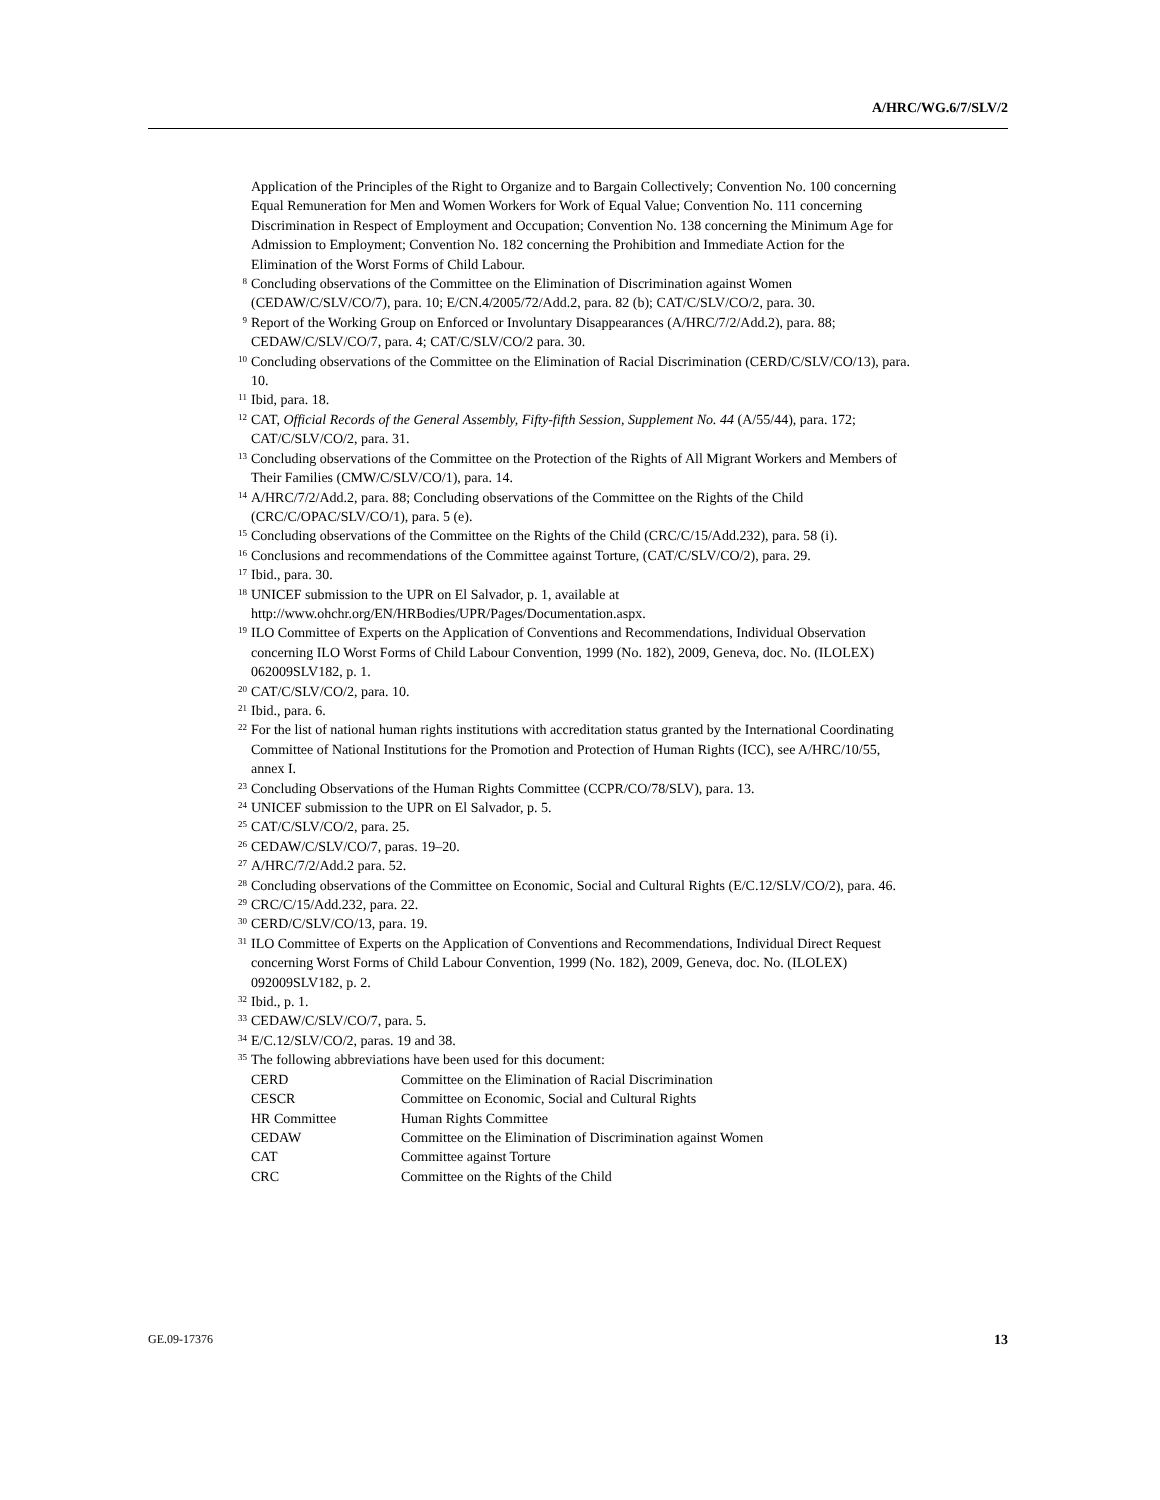A/HRC/WG.6/7/SLV/2
Application of the Principles of the Right to Organize and to Bargain Collectively; Convention No. 100 concerning Equal Remuneration for Men and Women Workers for Work of Equal Value; Convention No. 111 concerning Discrimination in Respect of Employment and Occupation; Convention No. 138 concerning the Minimum Age for Admission to Employment; Convention No. 182 concerning the Prohibition and Immediate Action for the Elimination of the Worst Forms of Child Labour.
<sup>8</sup> Concluding observations of the Committee on the Elimination of Discrimination against Women (CEDAW/C/SLV/CO/7), para. 10; E/CN.4/2005/72/Add.2, para. 82 (b); CAT/C/SLV/CO/2, para. 30.
<sup>9</sup> Report of the Working Group on Enforced or Involuntary Disappearances (A/HRC/7/2/Add.2), para. 88; CEDAW/C/SLV/CO/7, para. 4; CAT/C/SLV/CO/2 para. 30.
<sup>10</sup> Concluding observations of the Committee on the Elimination of Racial Discrimination (CERD/C/SLV/CO/13), para. 10.
<sup>11</sup> Ibid, para. 18.
<sup>12</sup> CAT, Official Records of the General Assembly, Fifty-fifth Session, Supplement No. 44 (A/55/44), para. 172; CAT/C/SLV/CO/2, para. 31.
<sup>13</sup> Concluding observations of the Committee on the Protection of the Rights of All Migrant Workers and Members of Their Families (CMW/C/SLV/CO/1), para. 14.
<sup>14</sup> A/HRC/7/2/Add.2, para. 88; Concluding observations of the Committee on the Rights of the Child (CRC/C/OPAC/SLV/CO/1), para. 5 (e).
<sup>15</sup> Concluding observations of the Committee on the Rights of the Child (CRC/C/15/Add.232), para. 58 (i).
<sup>16</sup> Conclusions and recommendations of the Committee against Torture, (CAT/C/SLV/CO/2), para. 29.
<sup>17</sup> Ibid., para. 30.
<sup>18</sup> UNICEF submission to the UPR on El Salvador, p. 1, available at http://www.ohchr.org/EN/HRBodies/UPR/Pages/Documentation.aspx.
<sup>19</sup> ILO Committee of Experts on the Application of Conventions and Recommendations, Individual Observation concerning ILO Worst Forms of Child Labour Convention, 1999 (No. 182), 2009, Geneva, doc. No. (ILOLEX) 062009SLV182, p. 1.
<sup>20</sup> CAT/C/SLV/CO/2, para. 10.
<sup>21</sup> Ibid., para. 6.
<sup>22</sup> For the list of national human rights institutions with accreditation status granted by the International Coordinating Committee of National Institutions for the Promotion and Protection of Human Rights (ICC), see A/HRC/10/55, annex I.
<sup>23</sup> Concluding Observations of the Human Rights Committee (CCPR/CO/78/SLV), para. 13.
<sup>24</sup> UNICEF submission to the UPR on El Salvador, p. 5.
<sup>25</sup> CAT/C/SLV/CO/2, para. 25.
<sup>26</sup> CEDAW/C/SLV/CO/7, paras. 19–20.
<sup>27</sup> A/HRC/7/2/Add.2 para. 52.
<sup>28</sup> Concluding observations of the Committee on Economic, Social and Cultural Rights (E/C.12/SLV/CO/2), para. 46.
<sup>29</sup> CRC/C/15/Add.232, para. 22.
<sup>30</sup> CERD/C/SLV/CO/13, para. 19.
<sup>31</sup> ILO Committee of Experts on the Application of Conventions and Recommendations, Individual Direct Request concerning Worst Forms of Child Labour Convention, 1999 (No. 182), 2009, Geneva, doc. No. (ILOLEX) 092009SLV182, p. 2.
<sup>32</sup> Ibid., p. 1.
<sup>33</sup> CEDAW/C/SLV/CO/7, para. 5.
<sup>34</sup> E/C.12/SLV/CO/2, paras. 19 and 38.
<sup>35</sup> The following abbreviations have been used for this document:
| CERD | Committee on the Elimination of Racial Discrimination |
| CESCR | Committee on Economic, Social and Cultural Rights |
| HR Committee | Human Rights Committee |
| CEDAW | Committee on the Elimination of Discrimination against Women |
| CAT | Committee against Torture |
| CRC | Committee on the Rights of the Child |
GE.09-17376 13